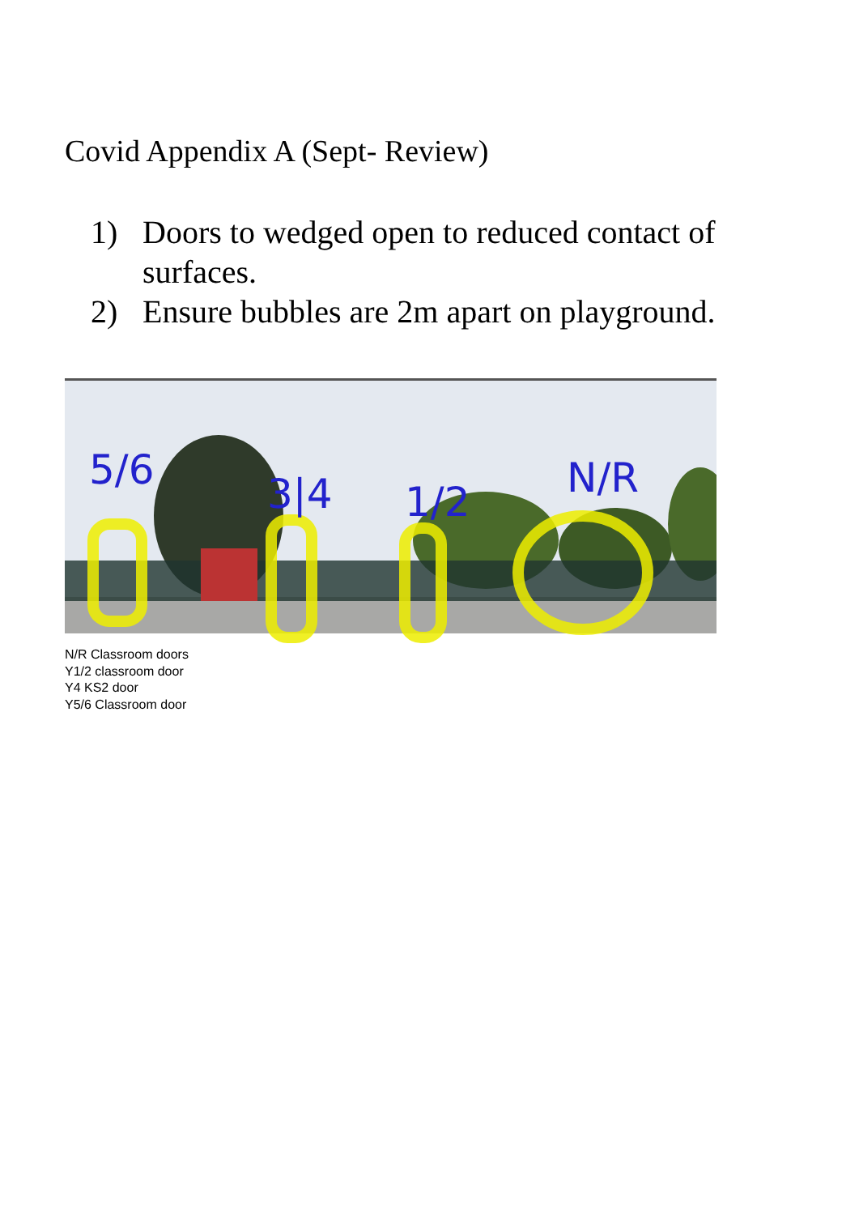Covid Appendix A (Sept- Review)
1) Doors to wedged open to reduced contact of surfaces.
2) Ensure bubbles are 2m apart on playground.
5/6
3|4
1/2
N/R
N/R Classroom doors
Y1/2 classroom door
Y4 KS2 door
Y5/6 Classroom door